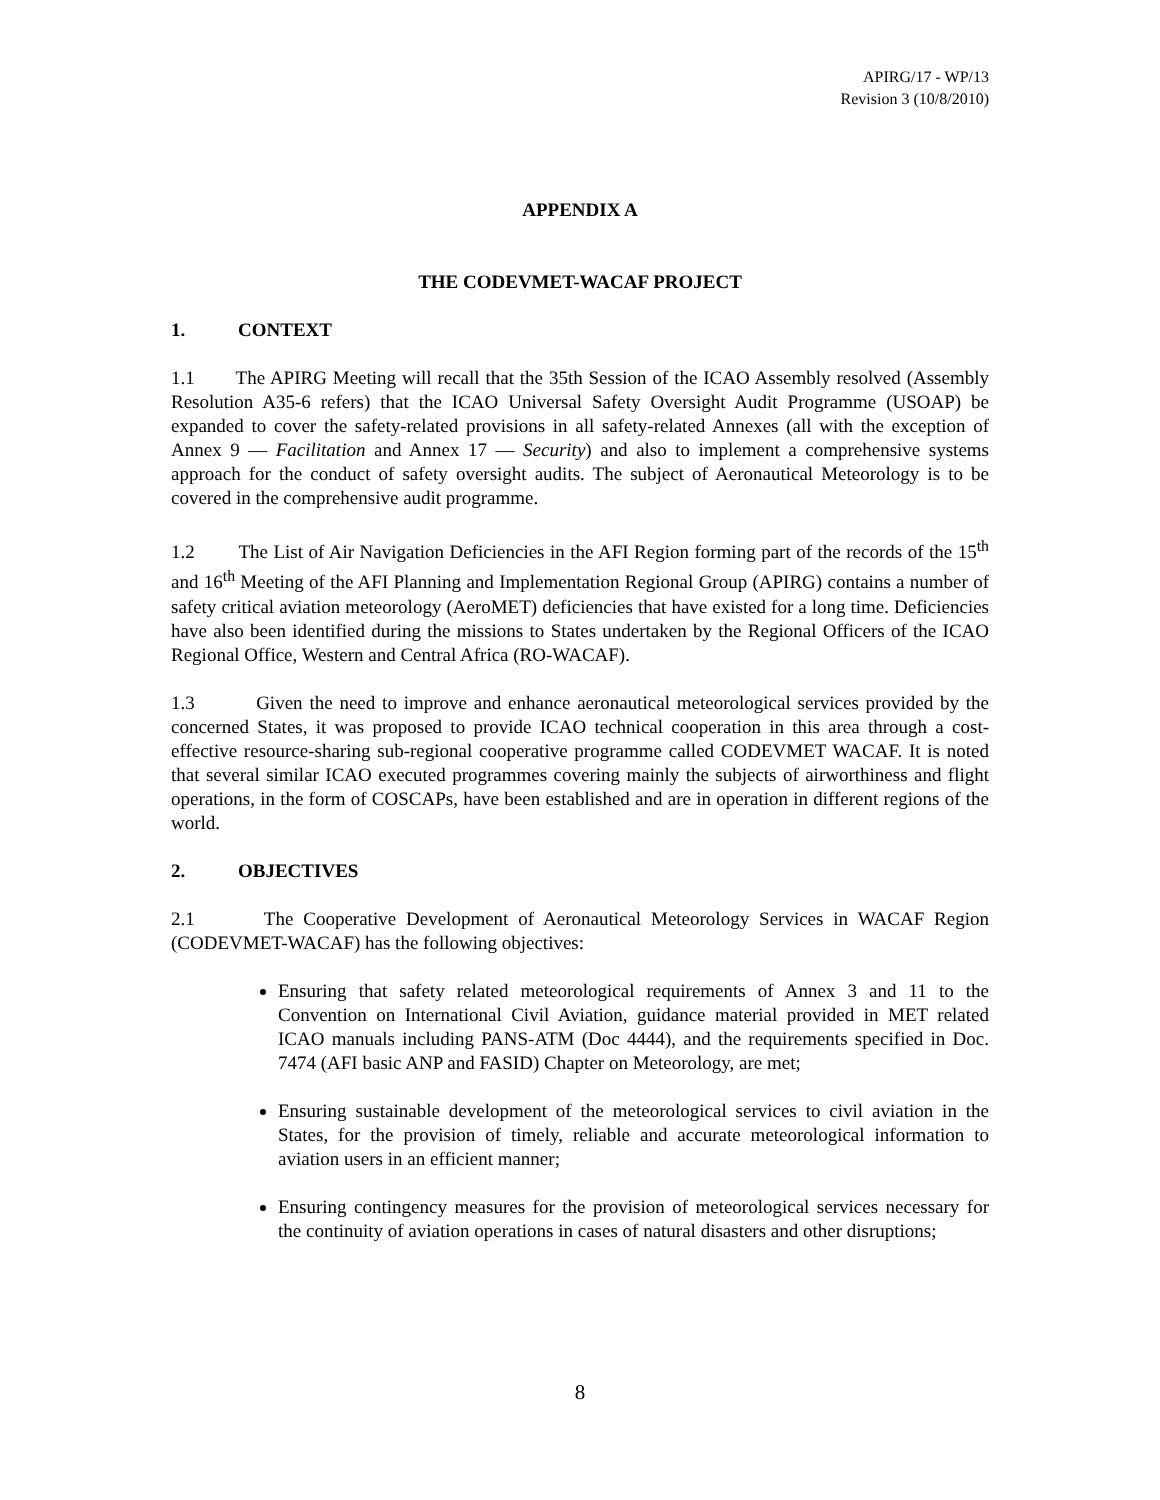APIRG/17 - WP/13
Revision 3 (10/8/2010)
APPENDIX A
THE CODEVMET-WACAF PROJECT
1. CONTEXT
1.1 The APIRG Meeting will recall that the 35th Session of the ICAO Assembly resolved (Assembly Resolution A35-6 refers) that the ICAO Universal Safety Oversight Audit Programme (USOAP) be expanded to cover the safety-related provisions in all safety-related Annexes (all with the exception of Annex 9 — Facilitation and Annex 17 — Security) and also to implement a comprehensive systems approach for the conduct of safety oversight audits. The subject of Aeronautical Meteorology is to be covered in the comprehensive audit programme.
1.2 The List of Air Navigation Deficiencies in the AFI Region forming part of the records of the 15<sup>th</sup> and 16<sup>th</sup> Meeting of the AFI Planning and Implementation Regional Group (APIRG) contains a number of safety critical aviation meteorology (AeroMET) deficiencies that have existed for a long time. Deficiencies have also been identified during the missions to States undertaken by the Regional Officers of the ICAO Regional Office, Western and Central Africa (RO-WACAF).
1.3 Given the need to improve and enhance aeronautical meteorological services provided by the concerned States, it was proposed to provide ICAO technical cooperation in this area through a cost-effective resource-sharing sub-regional cooperative programme called CODEVMET WACAF. It is noted that several similar ICAO executed programmes covering mainly the subjects of airworthiness and flight operations, in the form of COSCAPs, have been established and are in operation in different regions of the world.
2. OBJECTIVES
2.1 The Cooperative Development of Aeronautical Meteorology Services in WACAF Region (CODEVMET-WACAF) has the following objectives:
Ensuring that safety related meteorological requirements of Annex 3 and 11 to the Convention on International Civil Aviation, guidance material provided in MET related ICAO manuals including PANS-ATM (Doc 4444), and the requirements specified in Doc. 7474 (AFI basic ANP and FASID) Chapter on Meteorology, are met;
Ensuring sustainable development of the meteorological services to civil aviation in the States, for the provision of timely, reliable and accurate meteorological information to aviation users in an efficient manner;
Ensuring contingency measures for the provision of meteorological services necessary for the continuity of aviation operations in cases of natural disasters and other disruptions;
8